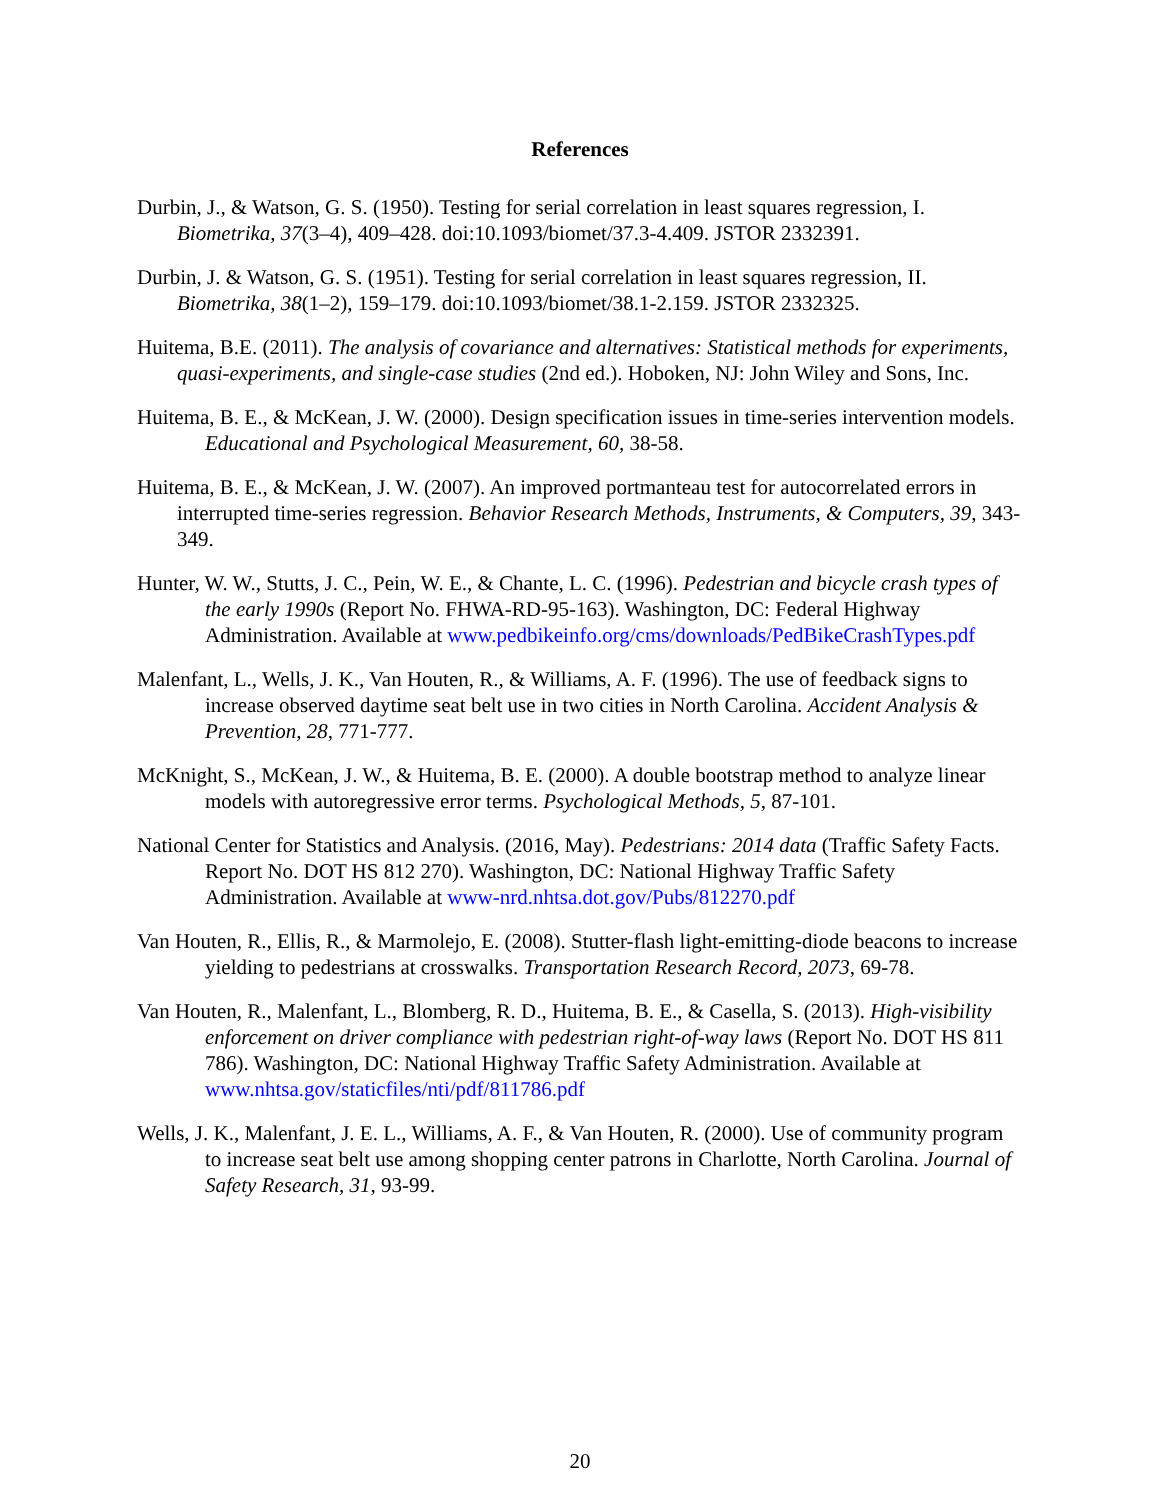References
Durbin, J., & Watson, G. S. (1950). Testing for serial correlation in least squares regression, I. Biometrika, 37(3–4), 409–428. doi:10.1093/biomet/37.3-4.409. JSTOR 2332391.
Durbin, J. & Watson, G. S. (1951). Testing for serial correlation in least squares regression, II. Biometrika, 38(1–2), 159–179. doi:10.1093/biomet/38.1-2.159. JSTOR 2332325.
Huitema, B.E. (2011). The analysis of covariance and alternatives: Statistical methods for experiments, quasi-experiments, and single-case studies (2nd ed.). Hoboken, NJ: John Wiley and Sons, Inc.
Huitema, B. E., & McKean, J. W. (2000). Design specification issues in time-series intervention models. Educational and Psychological Measurement, 60, 38-58.
Huitema, B. E., & McKean, J. W. (2007). An improved portmanteau test for autocorrelated errors in interrupted time-series regression. Behavior Research Methods, Instruments, & Computers, 39, 343-349.
Hunter, W. W., Stutts, J. C., Pein, W. E., & Chante, L. C. (1996). Pedestrian and bicycle crash types of the early 1990s (Report No. FHWA-RD-95-163). Washington, DC: Federal Highway Administration. Available at www.pedbikeinfo.org/cms/downloads/PedBikeCrashTypes.pdf
Malenfant, L., Wells, J. K., Van Houten, R., & Williams, A. F. (1996). The use of feedback signs to increase observed daytime seat belt use in two cities in North Carolina. Accident Analysis & Prevention, 28, 771-777.
McKnight, S., McKean, J. W., & Huitema, B. E. (2000). A double bootstrap method to analyze linear models with autoregressive error terms. Psychological Methods, 5, 87-101.
National Center for Statistics and Analysis. (2016, May). Pedestrians: 2014 data (Traffic Safety Facts. Report No. DOT HS 812 270). Washington, DC: National Highway Traffic Safety Administration. Available at www-nrd.nhtsa.dot.gov/Pubs/812270.pdf
Van Houten, R., Ellis, R., & Marmolejo, E. (2008). Stutter-flash light-emitting-diode beacons to increase yielding to pedestrians at crosswalks. Transportation Research Record, 2073, 69-78.
Van Houten, R., Malenfant, L., Blomberg, R. D., Huitema, B. E., & Casella, S. (2013). High-visibility enforcement on driver compliance with pedestrian right-of-way laws (Report No. DOT HS 811 786). Washington, DC: National Highway Traffic Safety Administration. Available at www.nhtsa.gov/staticfiles/nti/pdf/811786.pdf
Wells, J. K., Malenfant, J. E. L., Williams, A. F., & Van Houten, R. (2000). Use of community program to increase seat belt use among shopping center patrons in Charlotte, North Carolina. Journal of Safety Research, 31, 93-99.
20